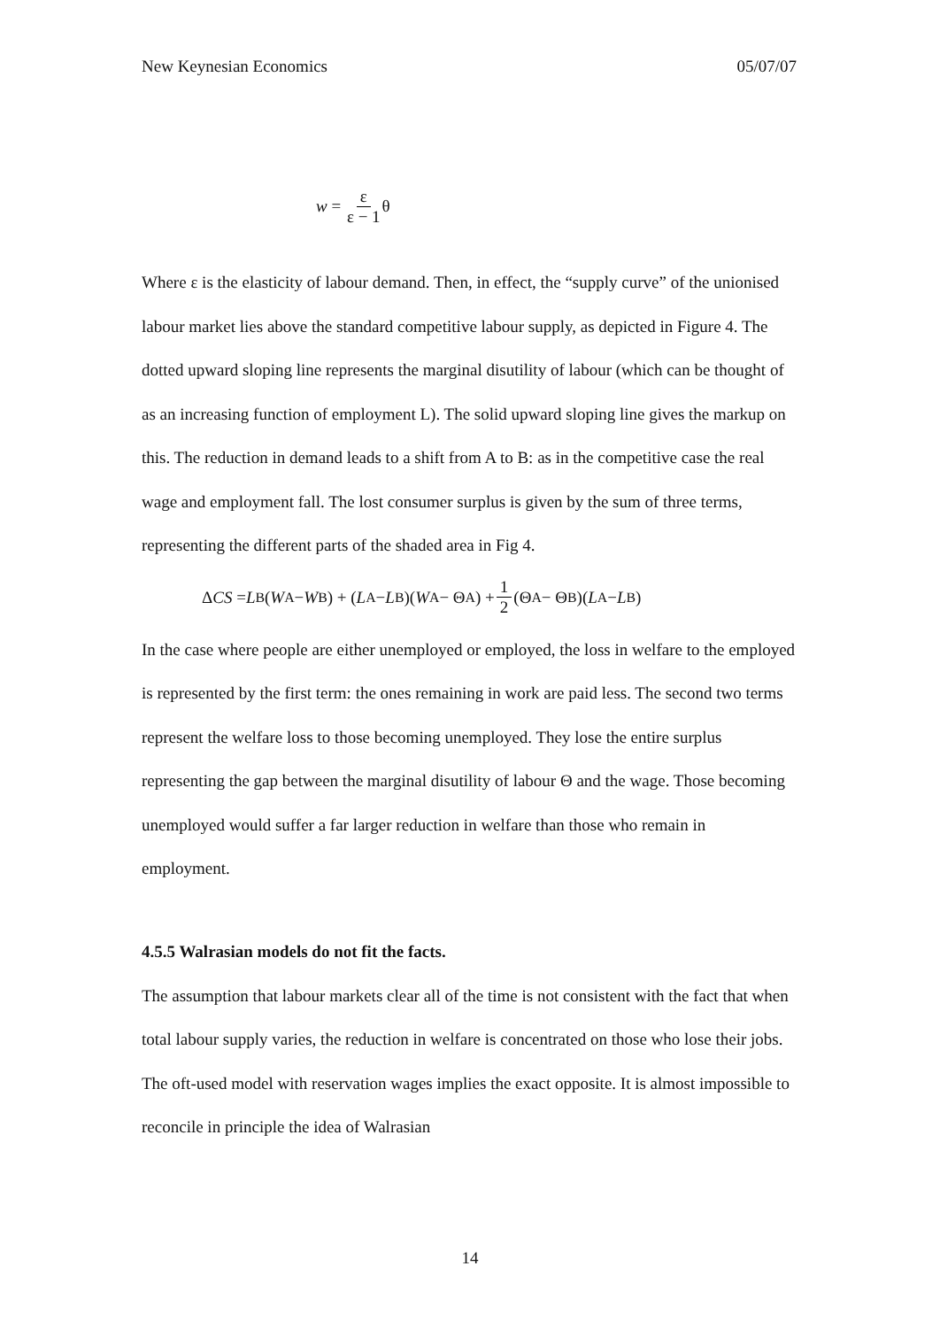New Keynesian Economics 05/07/07
w = ε ε − 1 θ
Where ε is the elasticity of labour demand. Then, in effect, the “supply curve” of the unionised labour market lies above the standard competitive labour supply, as depicted in Figure 4. The dotted upward sloping line represents the marginal disutility of labour (which can be thought of as an increasing function of employment L). The solid upward sloping line gives the markup on this. The reduction in demand leads to a shift from A to B: as in the competitive case the real wage and employment fall. The lost consumer surplus is given by the sum of three terms, representing the different parts of the shaded area in Fig 4.
Δ CS = L<sub>B</sub>(W<sub>A</sub> − W<sub>B</sub>) + (L<sub>A</sub> − L<sub>B</sub>)(W<sub>A</sub> − Θ<sub>A</sub>) + 1 2 (Θ<sub>A</sub> − Θ<sub>B</sub>)(L<sub>A</sub> − L<sub>B</sub>)
In the case where people are either unemployed or employed, the loss in welfare to the employed is represented by the first term: the ones remaining in work are paid less. The second two terms represent the welfare loss to those becoming unemployed. They lose the entire surplus representing the gap between the marginal disutility of labour Θ and the wage. Those becoming unemployed would suffer a far larger reduction in welfare than those who remain in employment.
4.5.5 Walrasian models do not fit the facts.
The assumption that labour markets clear all of the time is not consistent with the fact that when total labour supply varies, the reduction in welfare is concentrated on those who lose their jobs. The oft-used model with reservation wages implies the exact opposite. It is almost impossible to reconcile in principle the idea of Walrasian
14